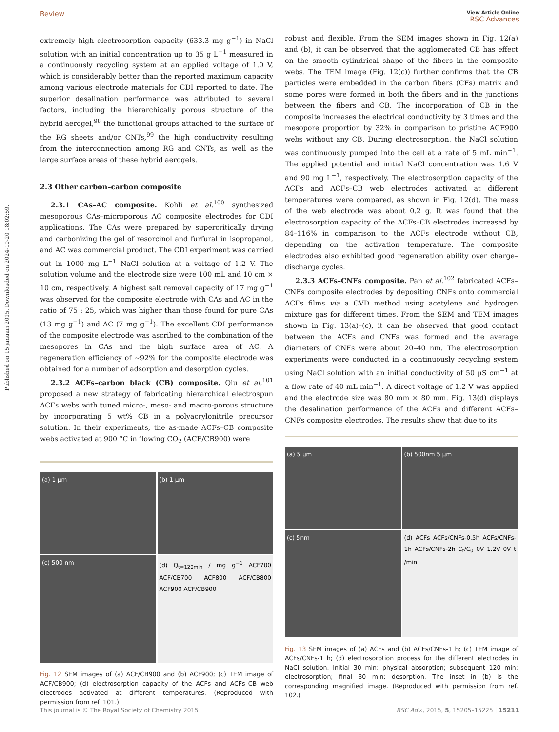Published on 15 januari 2015. Downloaded on 2024-10-20 18:02:59.
Review View Article Online
RSC Advances
extremely high electrosorption capacity (633.3 mg g<sup>−1</sup>) in NaCl solution with an initial concentration up to 35 g L<sup>−1</sup> measured in a continuously recycling system at an applied voltage of 1.0 V, which is considerably better than the reported maximum capacity among various electrode materials for CDI reported to date. The superior desalination performance was attributed to several factors, including the hierarchically porous structure of the hybrid aerogel,<sup>98</sup> the functional groups attached to the surface of the RG sheets and/or CNTs,<sup>99</sup> the high conductivity resulting from the interconnection among RG and CNTs, as well as the large surface areas of these hybrid aerogels.
2.3 Other carbon–carbon composite
2.3.1 CAs–AC composite. Kohli et al.<sup>100</sup> synthesized mesoporous CAs–microporous AC composite electrodes for CDI applications. The CAs were prepared by supercritically drying and carbonizing the gel of resorcinol and furfural in isopropanol, and AC was commercial product. The CDI experiment was carried out in 1000 mg L<sup>−1</sup> NaCl solution at a voltage of 1.2 V. The solution volume and the electrode size were 100 mL and 10 cm × 10 cm, respectively. A highest salt removal capacity of 17 mg g<sup>−1</sup> was observed for the composite electrode with CAs and AC in the ratio of 75 : 25, which was higher than those found for pure CAs (13 mg g<sup>−1</sup>) and AC (7 mg g<sup>−1</sup>). The excellent CDI performance of the composite electrode was ascribed to the combination of the mesopores in CAs and the high surface area of AC. A regeneration efficiency of ∼92% for the composite electrode was obtained for a number of adsorption and desorption cycles.
2.3.2 ACFs–carbon black (CB) composite. Qiu et al.<sup>101</sup> proposed a new strategy of fabricating hierarchical electrospun ACFs webs with tuned micro-, meso- and macro-porous structure by incorporating 5 wt% CB in a polyacrylonitrile precursor solution. In their experiments, the as-made ACFs–CB composite webs activated at 900 °C in flowing CO<sub>2</sub> (ACF/CB900) were
(a) 1 μm
(b) 1 μm
(c) 500 nm
(d) Q<sub>t=120min</sub> / mg g<sup>−1</sup> ACF700 ACF/CB700 ACF800 ACF/CB800 ACF900 ACF/CB900
Fig. 12 SEM images of (a) ACF/CB900 and (b) ACF900; (c) TEM image of ACF/CB900; (d) electrosorption capacity of the ACFs and ACFs–CB web electrodes activated at different temperatures. (Reproduced with permission from ref. 101.)
robust and flexible. From the SEM images shown in Fig. 12(a) and (b), it can be observed that the agglomerated CB has effect on the smooth cylindrical shape of the fibers in the composite webs. The TEM image (Fig. 12(c)) further confirms that the CB particles were embedded in the carbon fibers (CFs) matrix and some pores were formed in both the fibers and in the junctions between the fibers and CB. The incorporation of CB in the composite increases the electrical conductivity by 3 times and the mesopore proportion by 32% in comparison to pristine ACF900 webs without any CB. During electrosorption, the NaCl solution was continuously pumped into the cell at a rate of 5 mL min<sup>−1</sup>. The applied potential and initial NaCl concentration was 1.6 V and 90 mg L<sup>−1</sup>, respectively. The electrosorption capacity of the ACFs and ACFs–CB web electrodes activated at different temperatures were compared, as shown in Fig. 12(d). The mass of the web electrode was about 0.2 g. It was found that the electrosorption capacity of the ACFs–CB electrodes increased by 84–116% in comparison to the ACFs electrode without CB, depending on the activation temperature. The composite electrodes also exhibited good regeneration ability over charge–discharge cycles.
2.3.3 ACFs–CNFs composite. Pan et al.<sup>102</sup> fabricated ACFs–CNFs composite electrodes by depositing CNFs onto commercial ACFs films via a CVD method using acetylene and hydrogen mixture gas for different times. From the SEM and TEM images shown in Fig. 13(a)–(c), it can be observed that good contact between the ACFs and CNFs was formed and the average diameters of CNFs were about 20–40 nm. The electrosorption experiments were conducted in a continuously recycling system using NaCl solution with an initial conductivity of 50 μS cm<sup>−1</sup> at a flow rate of 40 mL min<sup>−1</sup>. A direct voltage of 1.2 V was applied and the electrode size was 80 mm × 80 mm. Fig. 13(d) displays the desalination performance of the ACFs and different ACFs–CNFs composite electrodes. The results show that due to its
(a) 5 μm
(b) 500nm 5 μm
(c) 5nm
(d) ACFs ACFs/CNFs-0.5h ACFs/CNFs-1h ACFs/CNFs-2h C<sub>t</sub>/C<sub>0</sub> 0V 1.2V 0V t /min
Fig. 13 SEM images of (a) ACFs and (b) ACFs/CNFs-1 h; (c) TEM image of ACFs/CNFs-1 h; (d) electrosorption process for the different electrodes in NaCl solution. Initial 30 min: physical absorption; subsequent 120 min: electrosorption; final 30 min: desorption. The inset in (b) is the corresponding magnified image. (Reproduced with permission from ref. 102.)
This journal is © The Royal Society of Chemistry 2015 RSC Adv., 2015, 5, 15205–15225 | 15211